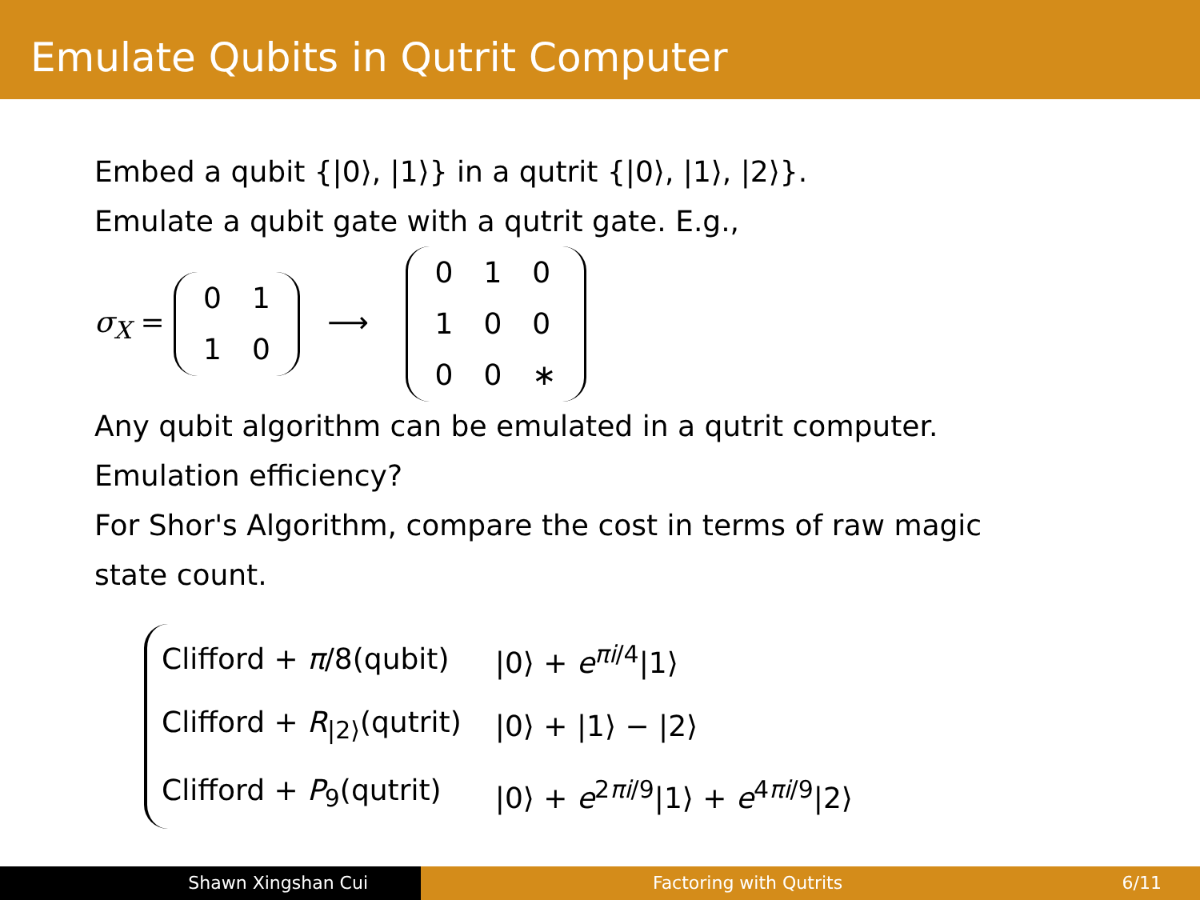Emulate Qubits in Qutrit Computer
Embed a qubit {|0⟩, |1⟩} in a qutrit {|0⟩, |1⟩, |2⟩}.
Emulate a qubit gate with a qutrit gate. E.g.,
σ<sub>X</sub> =
| 0 | 1 |
| 1 | 0 |
⟶
| 0 | 1 | 0 |
| 1 | 0 | 0 |
| 0 | 0 | ∗ |
Any qubit algorithm can be emulated in a qutrit computer.
Emulation efficiency?
For Shor's Algorithm, compare the cost in terms of raw magic
state count.
| Clifford + π /8(qubit) | /0⟩ + e<sup>πi/4</sup>/1⟩ |
| Clifford + R<sub>/2⟩</sub>(qutrit) | /0⟩ + /1⟩ − /2⟩ |
| Clifford + P<sub>9</sub>(qutrit) | /0⟩ + e<sup>2πi/9</sup>/1⟩ + e<sup>4πi/9</sup>/2⟩ |
Shawn Xingshan Cui Factoring with Qutrits 6/11